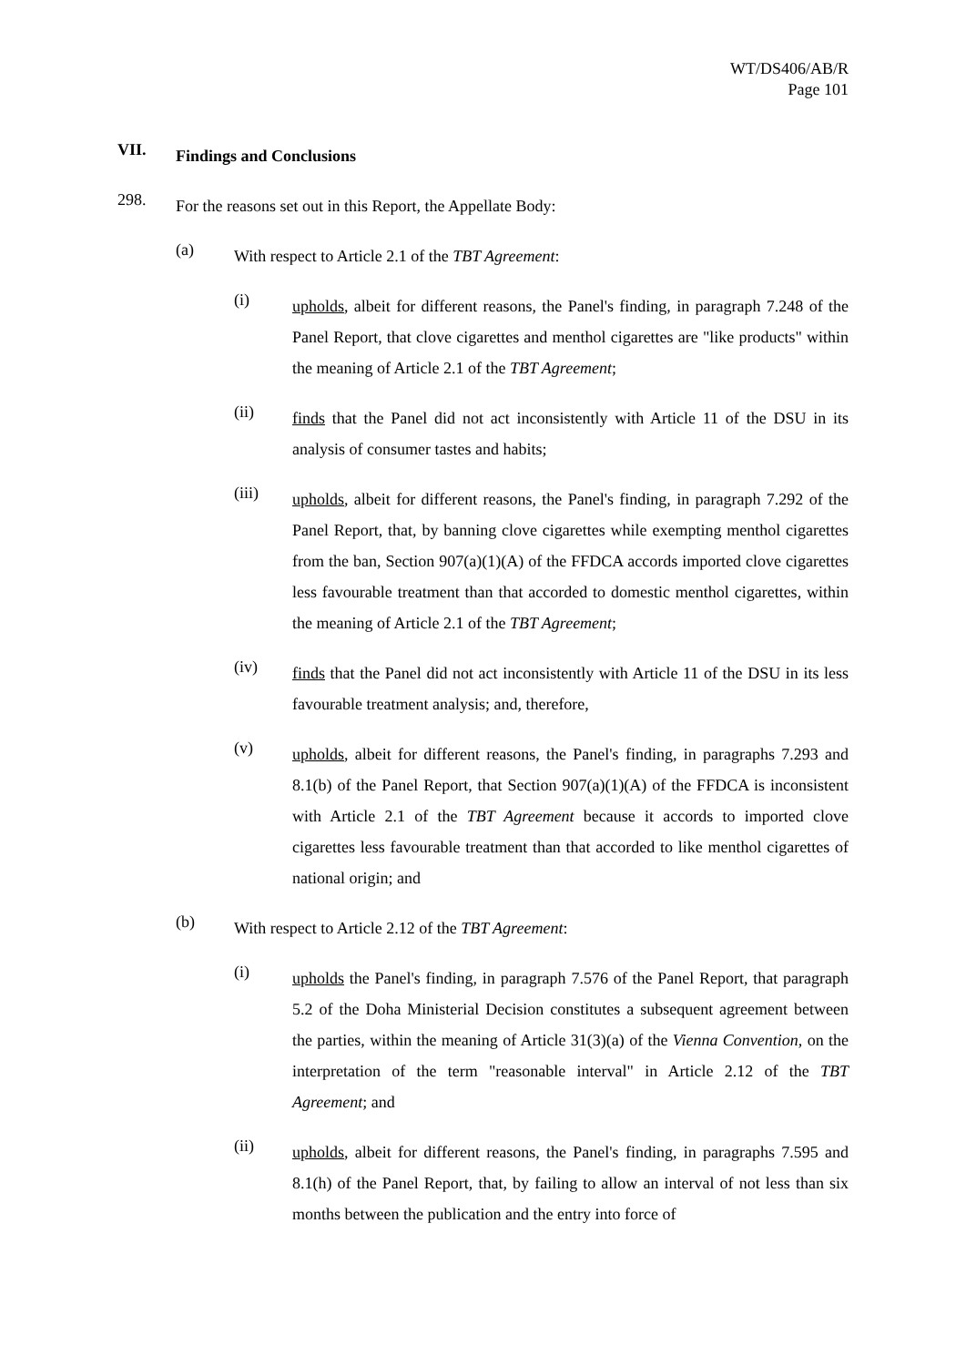WT/DS406/AB/R
Page 101
VII. Findings and Conclusions
298. For the reasons set out in this Report, the Appellate Body:
(a) With respect to Article 2.1 of the TBT Agreement:
(i) upholds, albeit for different reasons, the Panel's finding, in paragraph 7.248 of the Panel Report, that clove cigarettes and menthol cigarettes are "like products" within the meaning of Article 2.1 of the TBT Agreement;
(ii) finds that the Panel did not act inconsistently with Article 11 of the DSU in its analysis of consumer tastes and habits;
(iii) upholds, albeit for different reasons, the Panel's finding, in paragraph 7.292 of the Panel Report, that, by banning clove cigarettes while exempting menthol cigarettes from the ban, Section 907(a)(1)(A) of the FFDCA accords imported clove cigarettes less favourable treatment than that accorded to domestic menthol cigarettes, within the meaning of Article 2.1 of the TBT Agreement;
(iv) finds that the Panel did not act inconsistently with Article 11 of the DSU in its less favourable treatment analysis; and, therefore,
(v) upholds, albeit for different reasons, the Panel's finding, in paragraphs 7.293 and 8.1(b) of the Panel Report, that Section 907(a)(1)(A) of the FFDCA is inconsistent with Article 2.1 of the TBT Agreement because it accords to imported clove cigarettes less favourable treatment than that accorded to like menthol cigarettes of national origin; and
(b) With respect to Article 2.12 of the TBT Agreement:
(i) upholds the Panel's finding, in paragraph 7.576 of the Panel Report, that paragraph 5.2 of the Doha Ministerial Decision constitutes a subsequent agreement between the parties, within the meaning of Article 31(3)(a) of the Vienna Convention, on the interpretation of the term "reasonable interval" in Article 2.12 of the TBT Agreement; and
(ii) upholds, albeit for different reasons, the Panel's finding, in paragraphs 7.595 and 8.1(h) of the Panel Report, that, by failing to allow an interval of not less than six months between the publication and the entry into force of